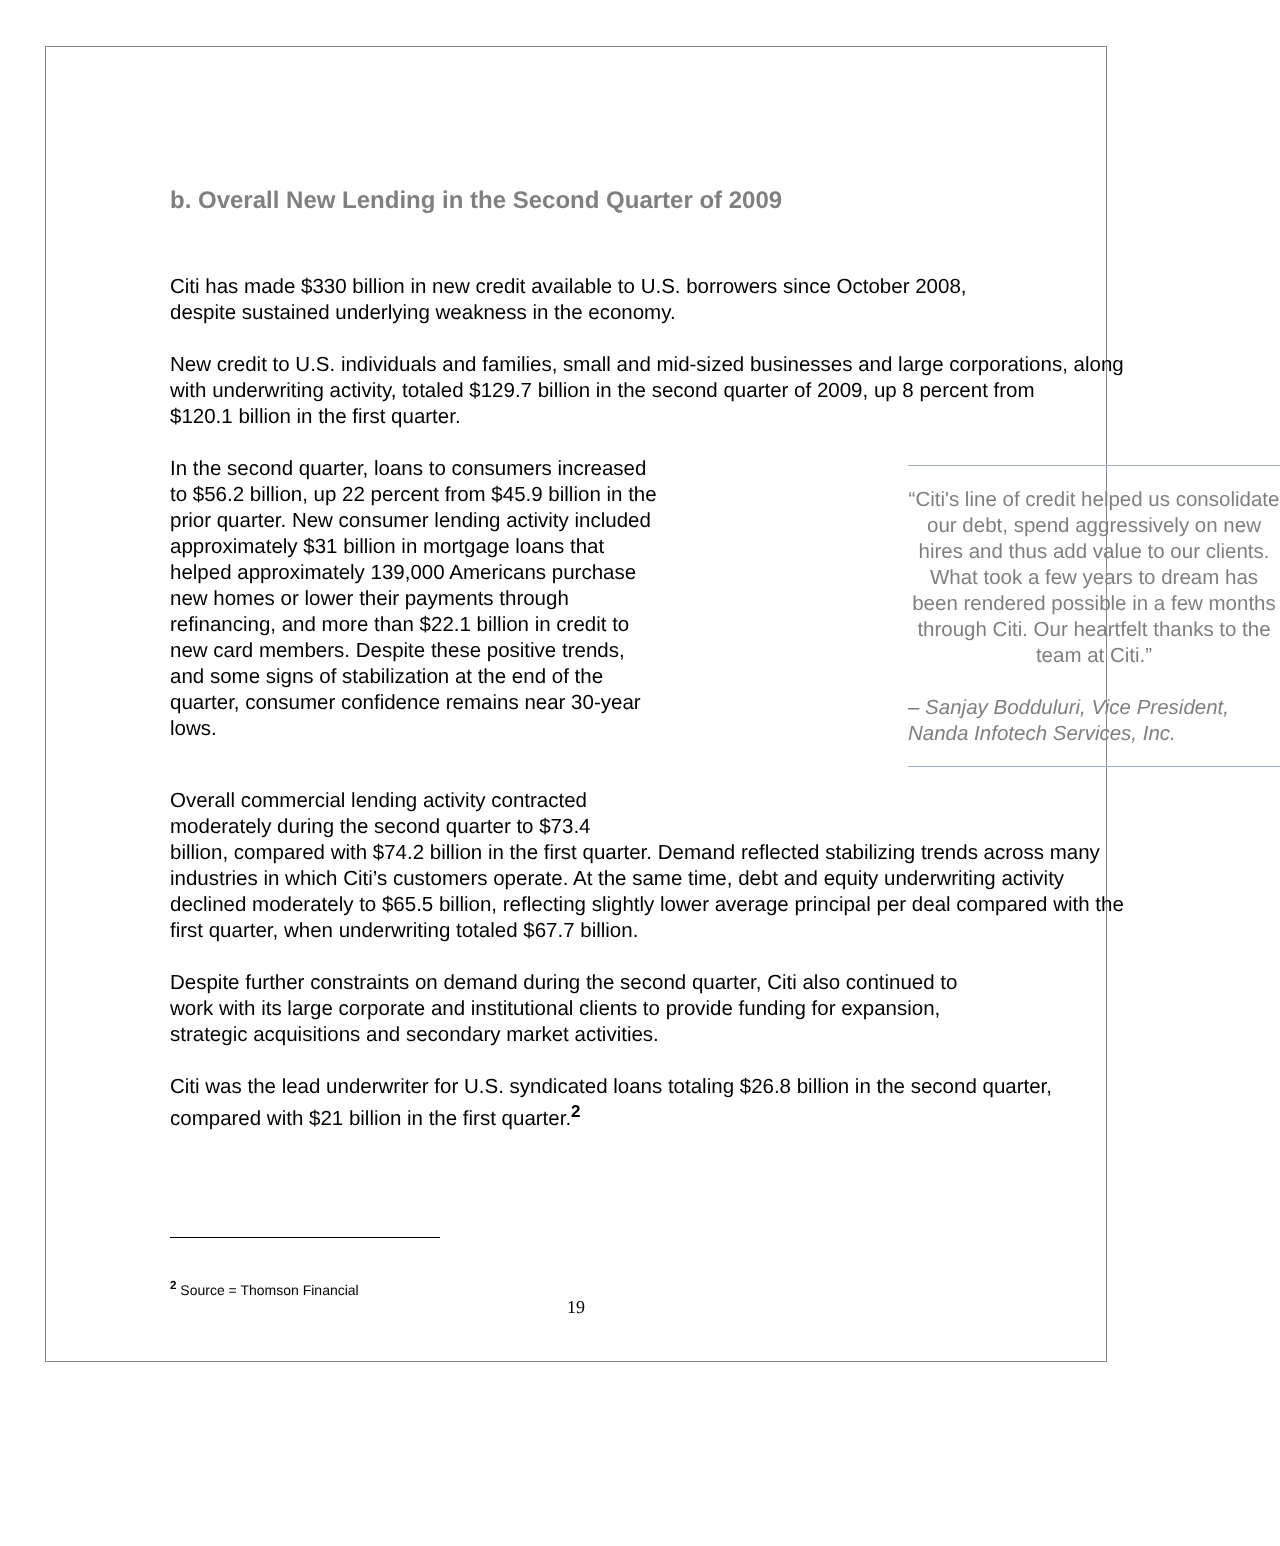b. Overall New Lending in the Second Quarter of 2009
Citi has made $330 billion in new credit available to U.S. borrowers since October 2008, despite sustained underlying weakness in the economy.
New credit to U.S. individuals and families, small and mid-sized businesses and large corporations, along with underwriting activity, totaled $129.7 billion in the second quarter of 2009, up 8 percent from
$120.1 billion in the first quarter.
“Citi's line of credit helped us consolidate our debt, spend aggressively on new hires and thus add value to our clients. What took a few years to dream has been rendered possible in a few months through Citi. Our heartfelt thanks to the team at Citi.”
– Sanjay Bodduluri, Vice President, Nanda Infotech Services, Inc.
In the second quarter, loans to consumers increased to $56.2 billion, up 22 percent from $45.9 billion in the prior quarter. New consumer lending activity included approximately $31 billion in mortgage loans that helped approximately 139,000 Americans purchase new homes or lower their payments through refinancing, and more than $22.1 billion in credit to new card members. Despite these positive trends, and some signs of stabilization at the end of the quarter, consumer confidence remains near 30-year lows.
Overall commercial lending activity contracted
moderately during the second quarter to $73.4
billion, compared with $74.2 billion in the first quarter. Demand reflected stabilizing trends across many industries in which Citi’s customers operate. At the same time, debt and equity underwriting activity declined moderately to $65.5 billion, reflecting slightly lower average principal per deal compared with the first quarter, when underwriting totaled $67.7 billion.
Despite further constraints on demand during the second quarter, Citi also continued to work with its large corporate and institutional clients to provide funding for expansion, strategic acquisitions and secondary market activities.
Citi was the lead underwriter for U.S. syndicated loans totaling $26.8 billion in the second quarter, compared with $21 billion in the first quarter.<sup>2</sup>
<sup>2</sup> Source = Thomson Financial
19